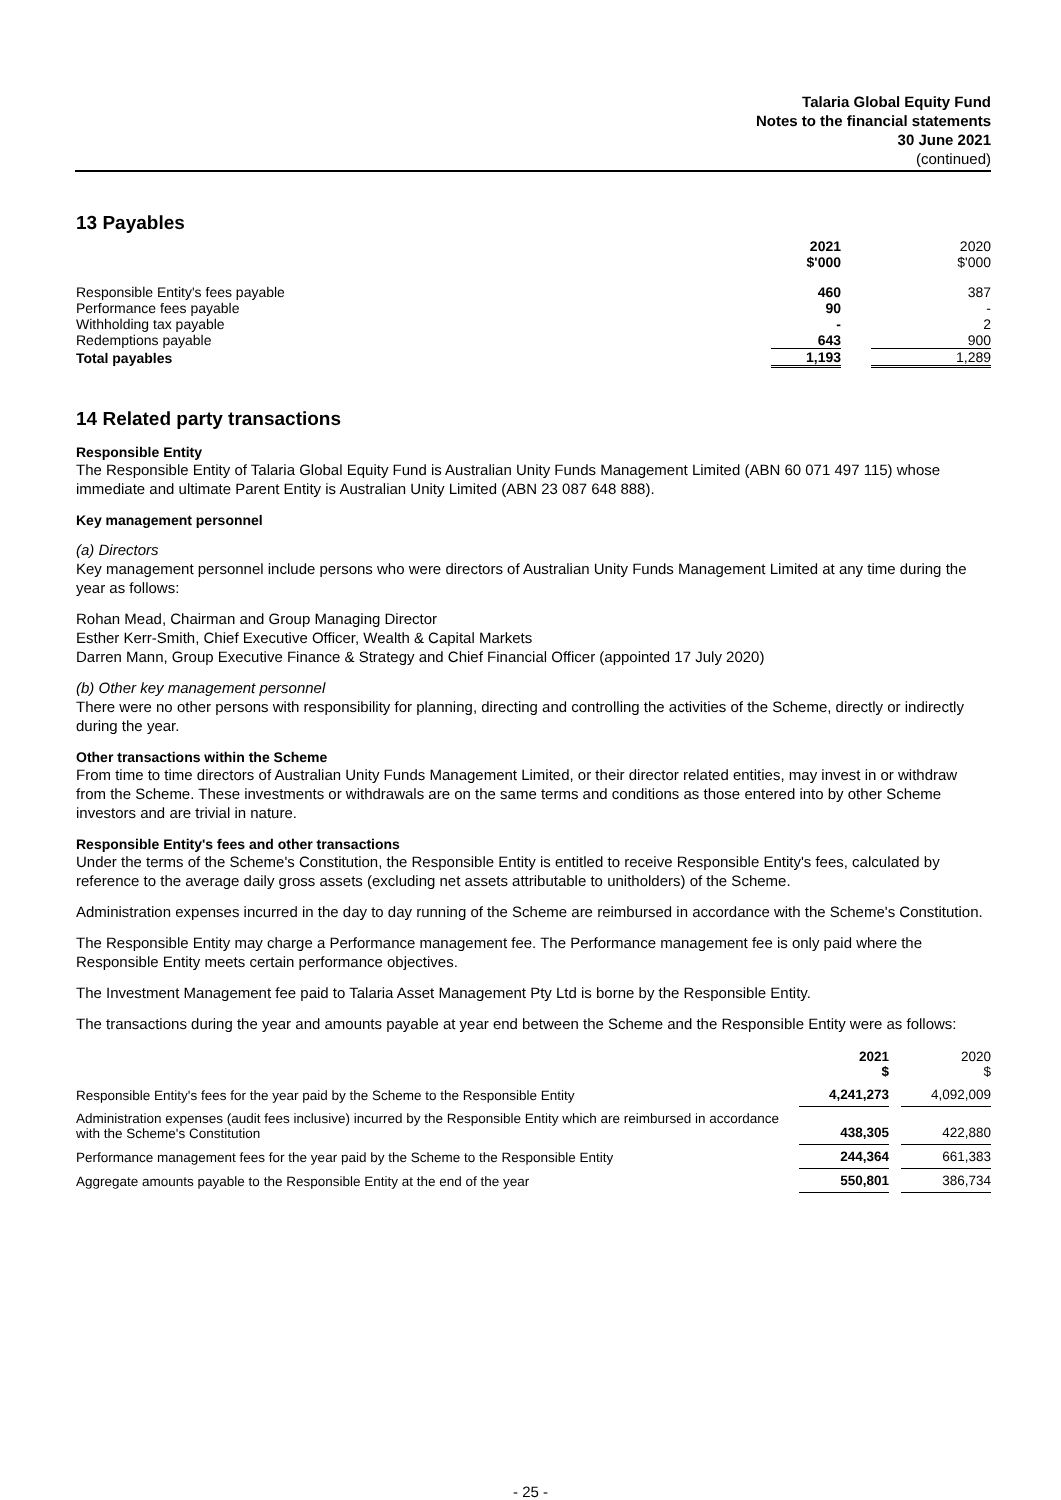Talaria Global Equity Fund
Notes to the financial statements
30 June 2021
(continued)
13 Payables
| | 2021 $'000 | | 2020 $'000 |
| Responsible Entity's fees payable | 460 | | 387 |
| Performance fees payable | 90 | | - |
| Withholding tax payable | - | | 2 |
| Redemptions payable | 643 | | 900 |
| Total payables | 1,193 | | 1,289 |
14 Related party transactions
Responsible Entity
The Responsible Entity of Talaria Global Equity Fund is Australian Unity Funds Management Limited (ABN 60 071 497 115) whose immediate and ultimate Parent Entity is Australian Unity Limited (ABN 23 087 648 888).
Key management personnel
(a) Directors
Key management personnel include persons who were directors of Australian Unity Funds Management Limited at any time during the year as follows:
Rohan Mead, Chairman and Group Managing Director
Esther Kerr-Smith, Chief Executive Officer, Wealth & Capital Markets
Darren Mann, Group Executive Finance & Strategy and Chief Financial Officer (appointed 17 July 2020)
(b) Other key management personnel
There were no other persons with responsibility for planning, directing and controlling the activities of the Scheme, directly or indirectly during the year.
Other transactions within the Scheme
From time to time directors of Australian Unity Funds Management Limited, or their director related entities, may invest in or withdraw from the Scheme. These investments or withdrawals are on the same terms and conditions as those entered into by other Scheme investors and are trivial in nature.
Responsible Entity's fees and other transactions
Under the terms of the Scheme's Constitution, the Responsible Entity is entitled to receive Responsible Entity's fees, calculated by reference to the average daily gross assets (excluding net assets attributable to unitholders) of the Scheme.
Administration expenses incurred in the day to day running of the Scheme are reimbursed in accordance with the Scheme's Constitution.
The Responsible Entity may charge a Performance management fee. The Performance management fee is only paid where the Responsible Entity meets certain performance objectives.
The Investment Management fee paid to Talaria Asset Management Pty Ltd is borne by the Responsible Entity.
The transactions during the year and amounts payable at year end between the Scheme and the Responsible Entity were as follows:
| | 2021 $ | | 2020 $ |
| Responsible Entity's fees for the year paid by the Scheme to the Responsible Entity | 4,241,273 | | 4,092,009 |
| Administration expenses (audit fees inclusive) incurred by the Responsible Entity which are reimbursed in accordance with the Scheme's Constitution | 438,305 | | 422,880 |
| Performance management fees for the year paid by the Scheme to the Responsible Entity | 244,364 | | 661,383 |
| Aggregate amounts payable to the Responsible Entity at the end of the year | 550,801 | | 386,734 |
- 25 -